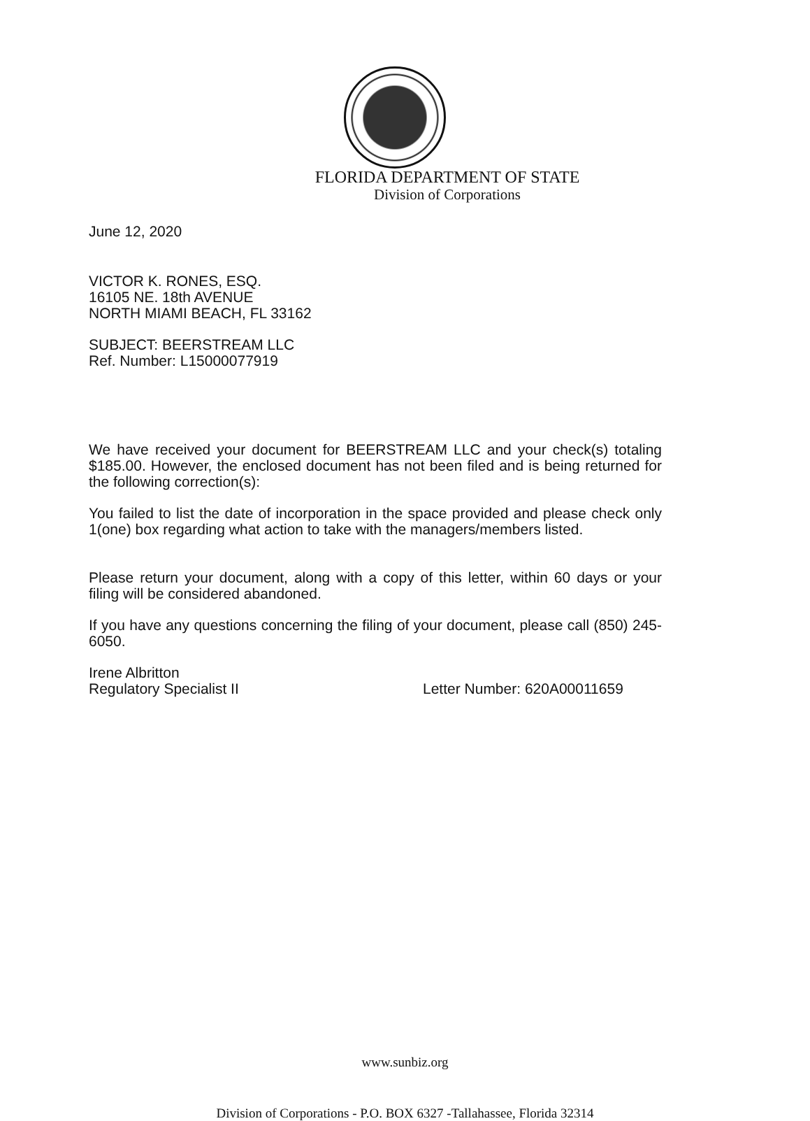FLORIDA DEPARTMENT OF STATE
Division of Corporations
June 12, 2020
VICTOR K. RONES, ESQ.
16105 NE. 18th AVENUE
NORTH MIAMI BEACH, FL 33162
SUBJECT: BEERSTREAM LLC
Ref. Number: L15000077919
We have received your document for BEERSTREAM LLC and your check(s) totaling $185.00. However, the enclosed document has not been filed and is being returned for the following correction(s):
You failed to list the date of incorporation in the space provided and please check only 1(one) box regarding what action to take with the managers/members listed.
Please return your document, along with a copy of this letter, within 60 days or your filing will be considered abandoned.
If you have any questions concerning the filing of your document, please call (850) 245-6050.
Irene Albritton
Regulatory Specialist II Letter Number: 620A00011659
www.sunbiz.org
Division of Corporations - P.O. BOX 6327 -Tallahassee, Florida 32314